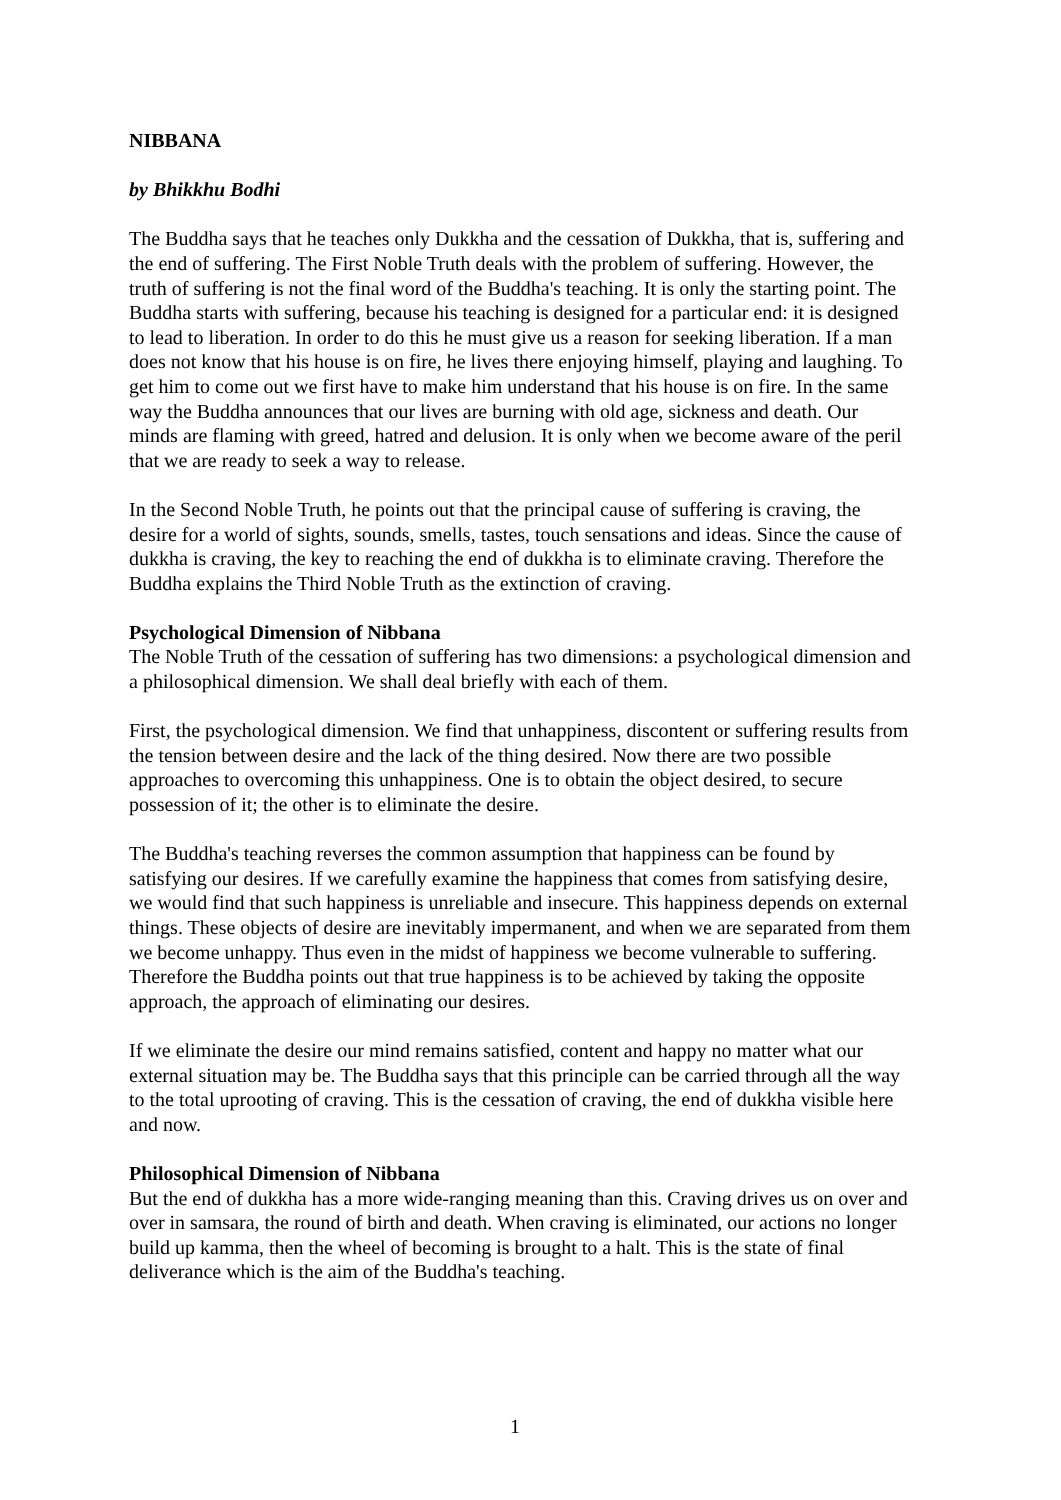NIBBANA
by Bhikkhu Bodhi
The Buddha says that he teaches only Dukkha and the cessation of Dukkha, that is, suffering and the end of suffering. The First Noble Truth deals with the problem of suffering. However, the truth of suffering is not the final word of the Buddha's teaching. It is only the starting point. The Buddha starts with suffering, because his teaching is designed for a particular end: it is designed to lead to liberation. In order to do this he must give us a reason for seeking liberation. If a man does not know that his house is on fire, he lives there enjoying himself, playing and laughing. To get him to come out we first have to make him understand that his house is on fire. In the same way the Buddha announces that our lives are burning with old age, sickness and death. Our minds are flaming with greed, hatred and delusion. It is only when we become aware of the peril that we are ready to seek a way to release.
In the Second Noble Truth, he points out that the principal cause of suffering is craving, the desire for a world of sights, sounds, smells, tastes, touch sensations and ideas. Since the cause of dukkha is craving, the key to reaching the end of dukkha is to eliminate craving. Therefore the Buddha explains the Third Noble Truth as the extinction of craving.
Psychological Dimension of Nibbana
The Noble Truth of the cessation of suffering has two dimensions: a psychological dimension and a philosophical dimension. We shall deal briefly with each of them.
First, the psychological dimension. We find that unhappiness, discontent or suffering results from the tension between desire and the lack of the thing desired. Now there are two possible approaches to overcoming this unhappiness. One is to obtain the object desired, to secure possession of it; the other is to eliminate the desire.
The Buddha's teaching reverses the common assumption that happiness can be found by satisfying our desires. If we carefully examine the happiness that comes from satisfying desire, we would find that such happiness is unreliable and insecure. This happiness depends on external things. These objects of desire are inevitably impermanent, and when we are separated from them we become unhappy. Thus even in the midst of happiness we become vulnerable to suffering. Therefore the Buddha points out that true happiness is to be achieved by taking the opposite approach, the approach of eliminating our desires.
If we eliminate the desire our mind remains satisfied, content and happy no matter what our external situation may be. The Buddha says that this principle can be carried through all the way to the total uprooting of craving. This is the cessation of craving, the end of dukkha visible here and now.
Philosophical Dimension of Nibbana
But the end of dukkha has a more wide-ranging meaning than this. Craving drives us on over and over in samsara, the round of birth and death. When craving is eliminated, our actions no longer build up kamma, then the wheel of becoming is brought to a halt. This is the state of final deliverance which is the aim of the Buddha's teaching.
1